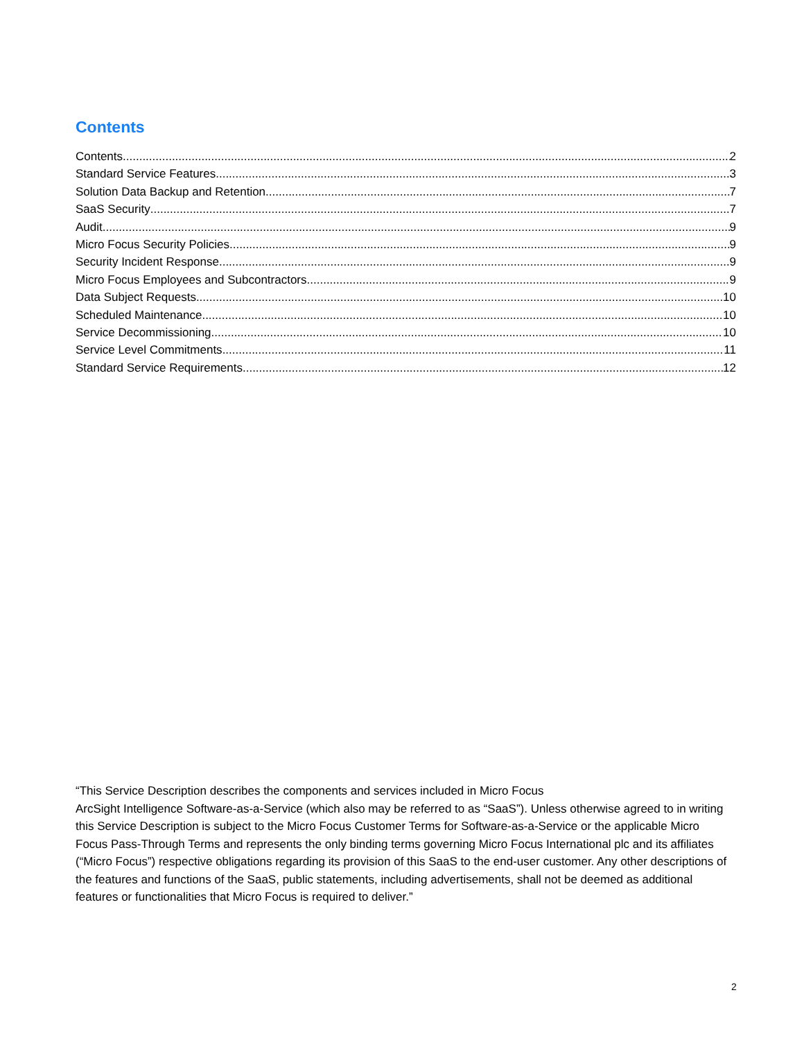Contents
Contents 2
Standard Service Features 3
Solution Data Backup and Retention 7
SaaS Security 7
Audit 9
Micro Focus Security Policies 9
Security Incident Response 9
Micro Focus Employees and Subcontractors 9
Data Subject Requests 10
Scheduled Maintenance 10
Service Decommissioning 10
Service Level Commitments 11
Standard Service Requirements 12
“This Service Description describes the components and services included in Micro Focus
ArcSight Intelligence Software-as-a-Service (which also may be referred to as “SaaS”). Unless otherwise agreed to in writing this Service Description is subject to the Micro Focus Customer Terms for Software-as-a-Service or the applicable Micro Focus Pass-Through Terms and represents the only binding terms governing Micro Focus International plc and its affiliates (“Micro Focus”) respective obligations regarding its provision of this SaaS to the end-user customer. Any other descriptions of the features and functions of the SaaS, public statements, including advertisements, shall not be deemed as additional features or functionalities that Micro Focus is required to deliver.”
2